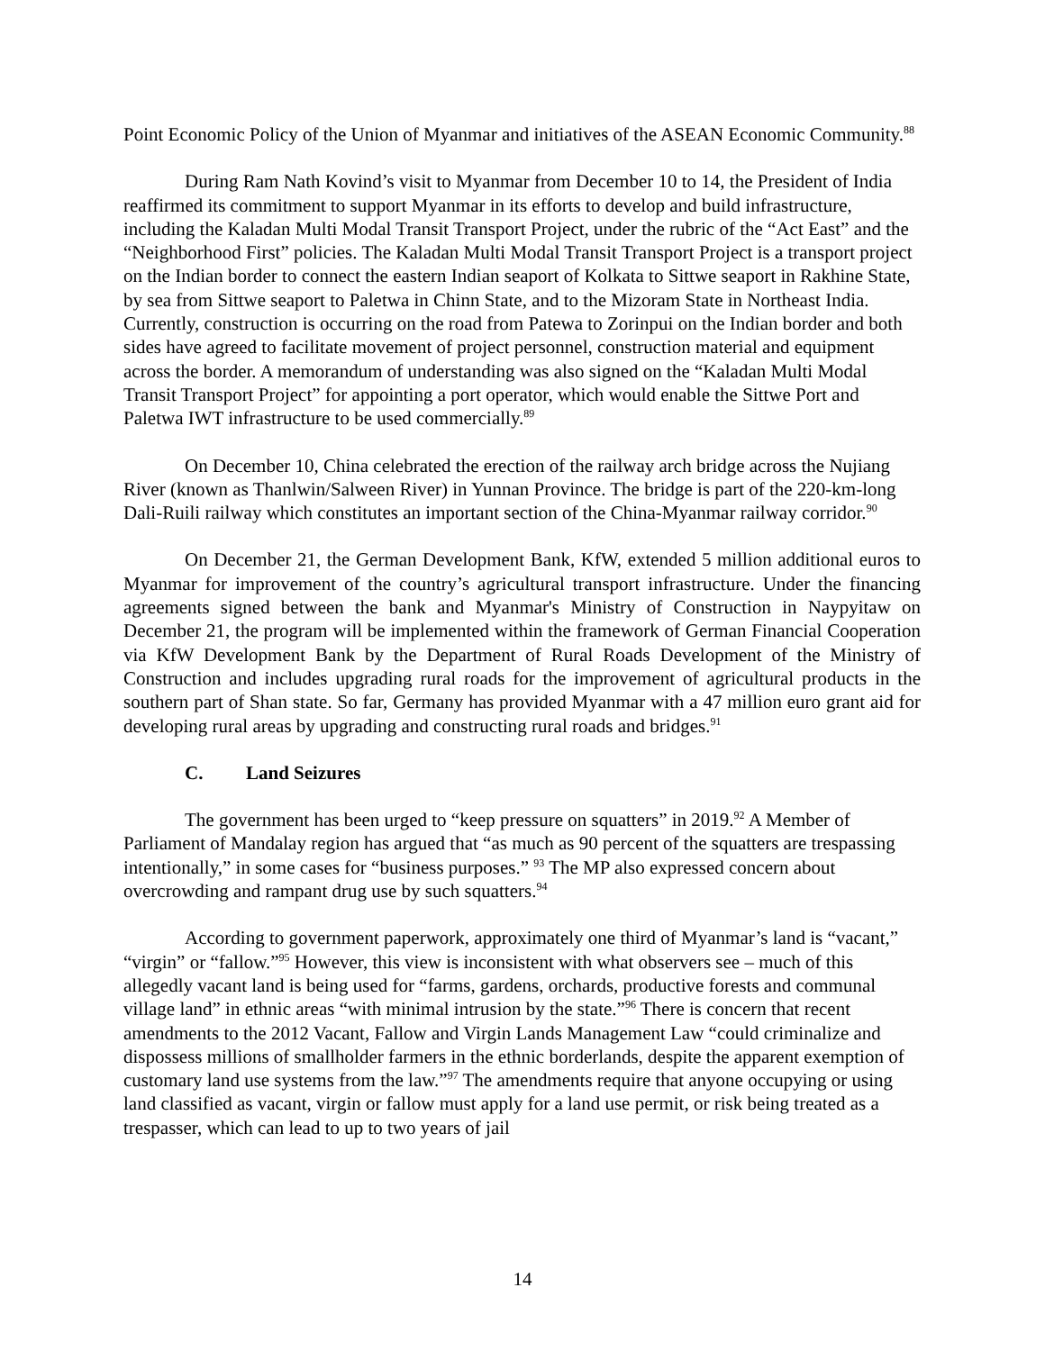Point Economic Policy of the Union of Myanmar and initiatives of the ASEAN Economic Community.<sup>88</sup>
During Ram Nath Kovind’s visit to Myanmar from December 10 to 14, the President of India reaffirmed its commitment to support Myanmar in its efforts to develop and build infrastructure, including the Kaladan Multi Modal Transit Transport Project, under the rubric of the “Act East” and the “Neighborhood First” policies. The Kaladan Multi Modal Transit Transport Project is a transport project on the Indian border to connect the eastern Indian seaport of Kolkata to Sittwe seaport in Rakhine State, by sea from Sittwe seaport to Paletwa in Chinn State, and to the Mizoram State in Northeast India. Currently, construction is occurring on the road from Patewa to Zorinpui on the Indian border and both sides have agreed to facilitate movement of project personnel, construction material and equipment across the border. A memorandum of understanding was also signed on the “Kaladan Multi Modal Transit Transport Project” for appointing a port operator, which would enable the Sittwe Port and Paletwa IWT infrastructure to be used commercially.<sup>89</sup>
On December 10, China celebrated the erection of the railway arch bridge across the Nujiang River (known as Thanlwin/Salween River) in Yunnan Province. The bridge is part of the 220-km-long Dali-Ruili railway which constitutes an important section of the China-Myanmar railway corridor.<sup>90</sup>
On December 21, the German Development Bank, KfW, extended 5 million additional euros to Myanmar for improvement of the country’s agricultural transport infrastructure. Under the financing agreements signed between the bank and Myanmar's Ministry of Construction in Naypyitaw on December 21, the program will be implemented within the framework of German Financial Cooperation via KfW Development Bank by the Department of Rural Roads Development of the Ministry of Construction and includes upgrading rural roads for the improvement of agricultural products in the southern part of Shan state. So far, Germany has provided Myanmar with a 47 million euro grant aid for developing rural areas by upgrading and constructing rural roads and bridges.<sup>91</sup>
C. Land Seizures
The government has been urged to “keep pressure on squatters” in 2019.<sup>92</sup> A Member of Parliament of Mandalay region has argued that “as much as 90 percent of the squatters are trespassing intentionally,” in some cases for “business purposes.” <sup>93</sup> The MP also expressed concern about overcrowding and rampant drug use by such squatters.<sup>94</sup>
According to government paperwork, approximately one third of Myanmar’s land is “vacant,” “virgin” or “fallow.”<sup>95</sup> However, this view is inconsistent with what observers see – much of this allegedly vacant land is being used for “farms, gardens, orchards, productive forests and communal village land” in ethnic areas “with minimal intrusion by the state.”<sup>96</sup> There is concern that recent amendments to the 2012 Vacant, Fallow and Virgin Lands Management Law “could criminalize and dispossess millions of smallholder farmers in the ethnic borderlands, despite the apparent exemption of customary land use systems from the law.”<sup>97</sup> The amendments require that anyone occupying or using land classified as vacant, virgin or fallow must apply for a land use permit, or risk being treated as a trespasser, which can lead to up to two years of jail
14